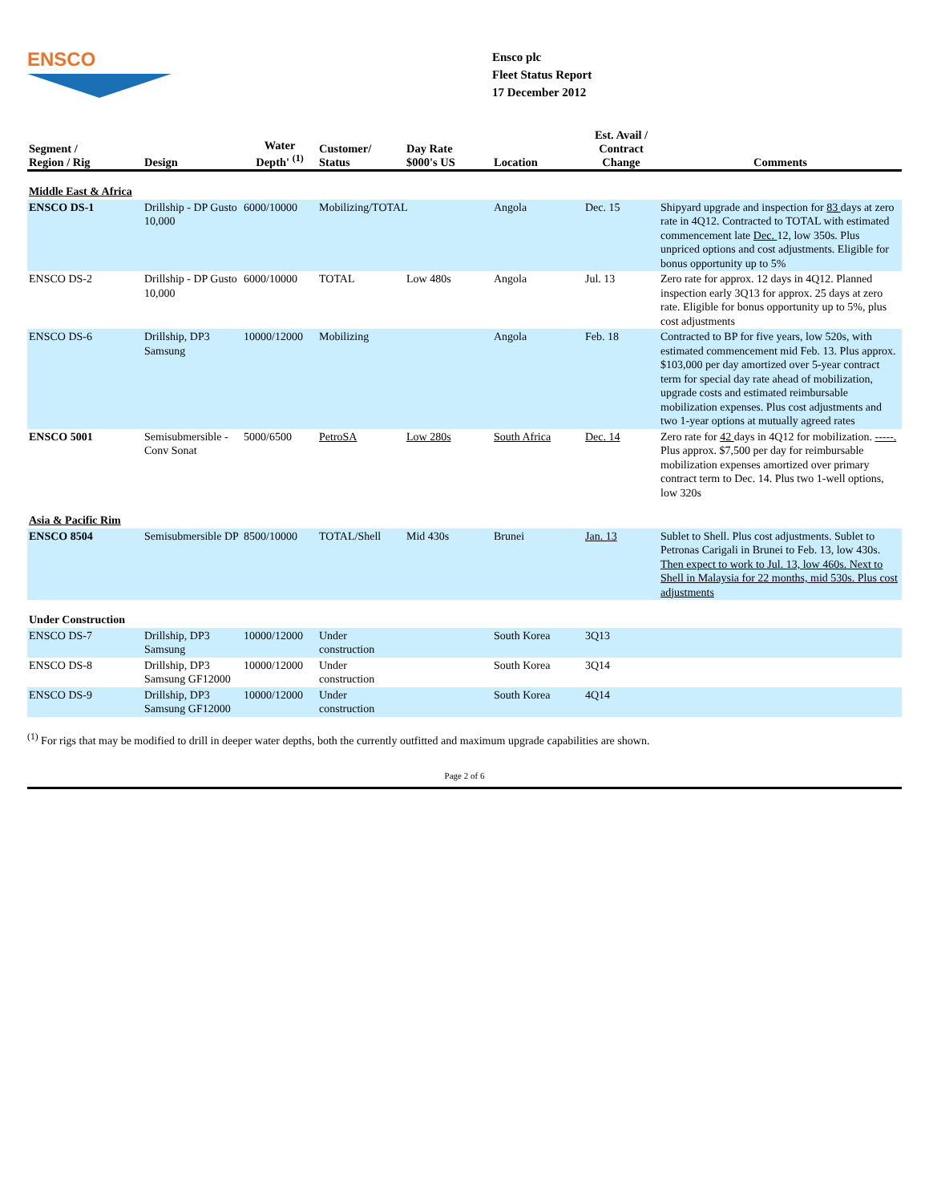ENSCO
Ensco plc
Fleet Status Report
17 December 2012
| Segment / Region / Rig | Design | Water Depth' <sup>(1)</sup> | Customer/ Status | Day Rate $000's US | Location | Est. Avail / Contract Change | Comments |
| --- | --- | --- | --- | --- | --- | --- | --- |
| Middle East & Africa | | | | | | | |
| ENSCO DS-1 | Drillship - DP Gusto 10,000 | 6000/10000 | Mobilizing/TOTAL | | Angola | Dec. 15 | Shipyard upgrade and inspection for 83 days at zero rate in 4Q12. Contracted to TOTAL with estimated commencement late Dec. 12, low 350s. Plus unpriced options and cost adjustments. Eligible for bonus opportunity up to 5% |
| ENSCO DS-2 | Drillship - DP Gusto 10,000 | 6000/10000 | TOTAL | Low 480s | Angola | Jul. 13 | Zero rate for approx. 12 days in 4Q12. Planned inspection early 3Q13 for approx. 25 days at zero rate. Eligible for bonus opportunity up to 5%, plus cost adjustments |
| ENSCO DS-6 | Drillship, DP3 Samsung | 10000/12000 | Mobilizing | | Angola | Feb. 18 | Contracted to BP for five years, low 520s, with estimated commencement mid Feb. 13. Plus approx. $103,000 per day amortized over 5-year contract term for special day rate ahead of mobilization, upgrade costs and estimated reimbursable mobilization expenses. Plus cost adjustments and two 1-year options at mutually agreed rates |
| ENSCO 5001 | Semisubmersible - Conv Sonat | 5000/6500 | PetroSA | Low 280s | South Africa | Dec. 14 | Zero rate for 42 days in 4Q12 for mobilization. -----. Plus approx. $7,500 per day for reimbursable mobilization expenses amortized over primary contract term to Dec. 14. Plus two 1-well options, low 320s |
| Asia & Pacific Rim | | | | | | | |
| ENSCO 8504 | Semisubmersible DP | 8500/10000 | TOTAL/Shell | Mid 430s | Brunei | Jan. 13 | Sublet to Shell. Plus cost adjustments. Sublet to Petronas Carigali in Brunei to Feb. 13, low 430s. Then expect to work to Jul. 13, low 460s. Next to Shell in Malaysia for 22 months, mid 530s. Plus cost adjustments |
| Under Construction | | | | | | | |
| ENSCO DS-7 | Drillship, DP3 Samsung | 10000/12000 | Under construction | | South Korea | 3Q13 | |
| ENSCO DS-8 | Drillship, DP3 Samsung GF12000 | 10000/12000 | Under construction | | South Korea | 3Q14 | |
| ENSCO DS-9 | Drillship, DP3 Samsung GF12000 | 10000/12000 | Under construction | | South Korea | 4Q14 | |
<sup>(1)</sup> For rigs that may be modified to drill in deeper water depths, both the currently outfitted and maximum upgrade capabilities are shown.
Page 2 of 6